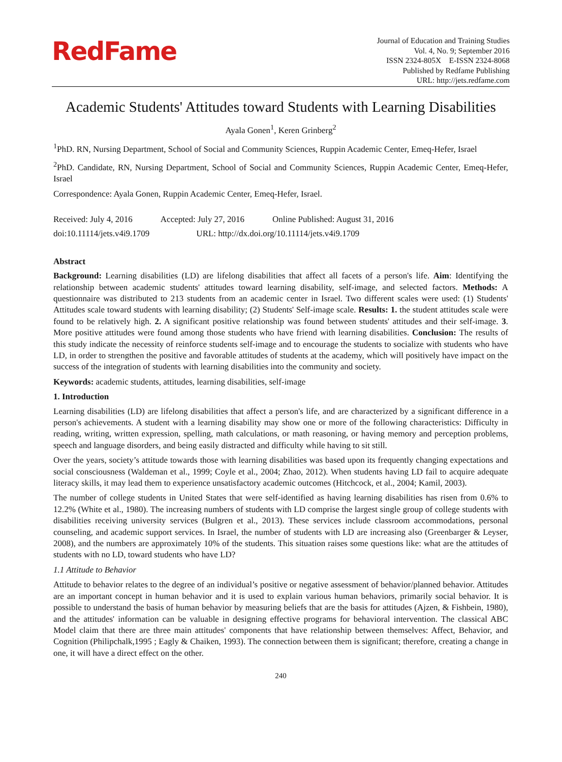RedFame
Journal of Education and Training Studies
Vol. 4, No. 9; September 2016
ISSN 2324-805X E-ISSN 2324-8068
Published by Redfame Publishing
URL: http://jets.redfame.com
Academic Students' Attitudes toward Students with Learning Disabilities
Ayala Gonen<sup>1</sup>, Keren Grinberg<sup>2</sup>
<sup>1</sup> PhD. RN, Nursing Department, School of Social and Community Sciences, Ruppin Academic Center, Emeq-Hefer, Israel
<sup>2</sup> PhD. Candidate, RN, Nursing Department, School of Social and Community Sciences, Ruppin Academic Center, Emeq-Hefer, Israel
Correspondence: Ayala Gonen, Ruppin Academic Center, Emeq-Hefer, Israel.
Received: July 4, 2016 Accepted: July 27, 2016 Online Published: August 31, 2016
doi:10.11114/jets.v4i9.1709 URL: http://dx.doi.org/10.11114/jets.v4i9.1709
Abstract
Background: Learning disabilities (LD) are lifelong disabilities that affect all facets of a person's life. Aim: Identifying the relationship between academic students' attitudes toward learning disability, self-image, and selected factors. Methods: A questionnaire was distributed to 213 students from an academic center in Israel. Two different scales were used: (1) Students' Attitudes scale toward students with learning disability; (2) Students' Self-image scale. Results: 1. the student attitudes scale were found to be relatively high. 2. A significant positive relationship was found between students' attitudes and their self-image. 3. More positive attitudes were found among those students who have friend with learning disabilities. Conclusion: The results of this study indicate the necessity of reinforce students self-image and to encourage the students to socialize with students who have LD, in order to strengthen the positive and favorable attitudes of students at the academy, which will positively have impact on the success of the integration of students with learning disabilities into the community and society.
Keywords: academic students, attitudes, learning disabilities, self-image
1. Introduction
Learning disabilities (LD) are lifelong disabilities that affect a person's life, and are characterized by a significant difference in a person's achievements. A student with a learning disability may show one or more of the following characteristics: Difficulty in reading, writing, written expression, spelling, math calculations, or math reasoning, or having memory and perception problems, speech and language disorders, and being easily distracted and difficulty while having to sit still.
Over the years, society’s attitude towards those with learning disabilities was based upon its frequently changing expectations and social consciousness (Waldeman et al., 1999; Coyle et al., 2004; Zhao, 2012). When students having LD fail to acquire adequate literacy skills, it may lead them to experience unsatisfactory academic outcomes (Hitchcock, et al., 2004; Kamil, 2003).
The number of college students in United States that were self-identified as having learning disabilities has risen from 0.6% to 12.2% (White et al., 1980). The increasing numbers of students with LD comprise the largest single group of college students with disabilities receiving university services (Bulgren et al., 2013). These services include classroom accommodations, personal counseling, and academic support services. In Israel, the number of students with LD are increasing also (Greenbarger & Leyser, 2008), and the numbers are approximately 10% of the students. This situation raises some questions like: what are the attitudes of students with no LD, toward students who have LD?
1.1 Attitude to Behavior
Attitude to behavior relates to the degree of an individual’s positive or negative assessment of behavior/planned behavior. Attitudes are an important concept in human behavior and it is used to explain various human behaviors, primarily social behavior. It is possible to understand the basis of human behavior by measuring beliefs that are the basis for attitudes (Ajzen, & Fishbein, 1980), and the attitudes' information can be valuable in designing effective programs for behavioral intervention. The classical ABC Model claim that there are three main attitudes' components that have relationship between themselves: Affect, Behavior, and Cognition (Philipchalk,1995 ; Eagly & Chaiken, 1993). The connection between them is significant; therefore, creating a change in one, it will have a direct effect on the other.
240